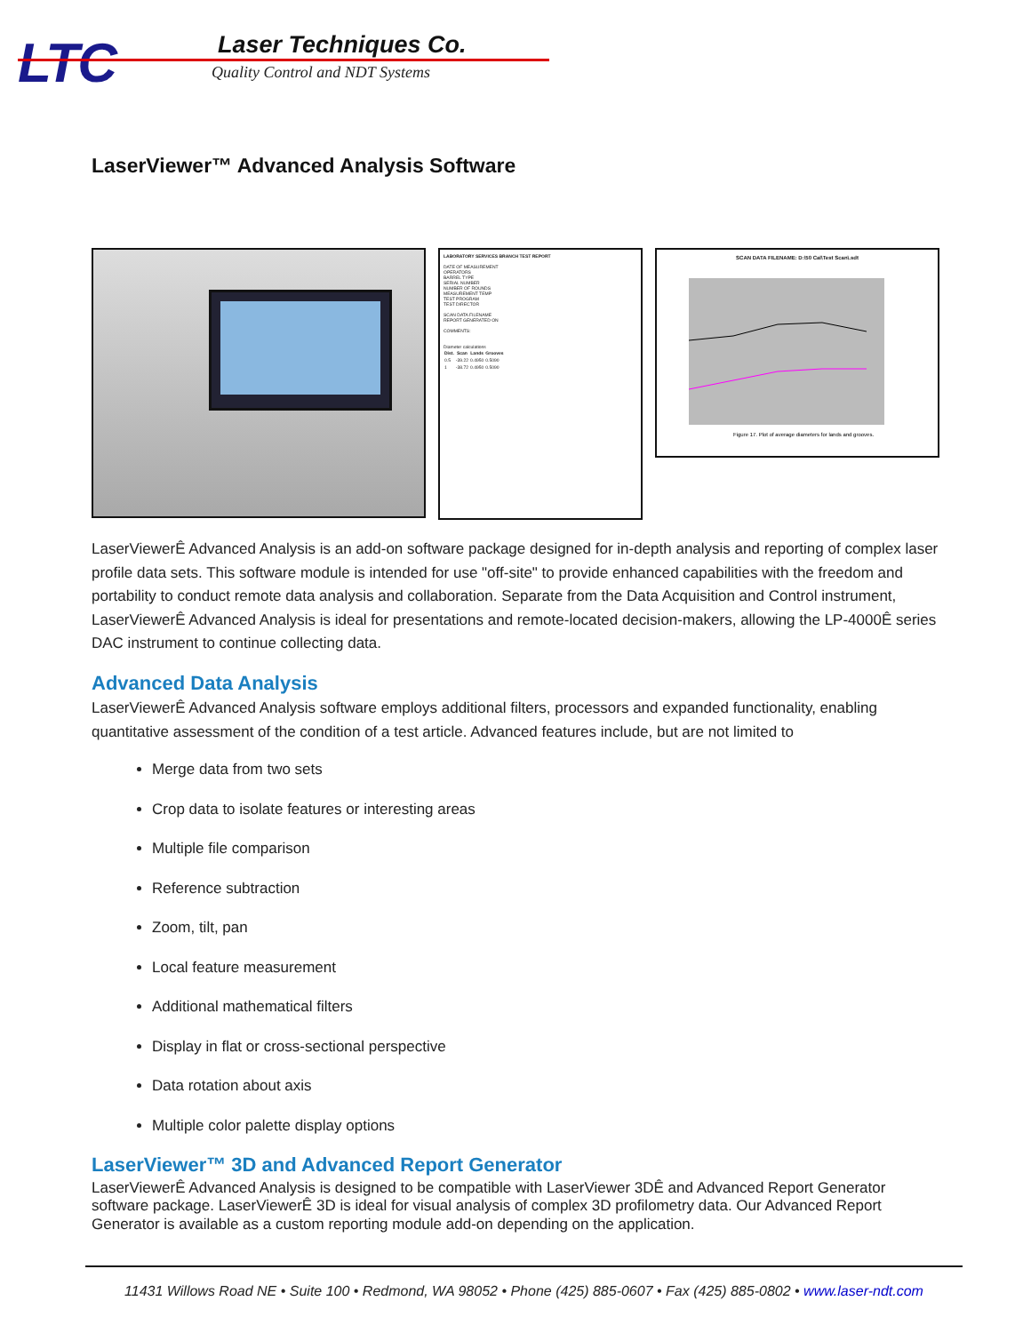LTC Laser Techniques Co.
Quality Control and NDT Systems
LaserViewer™ Advanced Analysis Software
LABORATORY SERVICES BRANCH TEST REPORT
DATE OF MEASUREMENT
OPERATORS
BARREL TYPE
SERIAL NUMBER
NUMBER OF ROUNDS
MEASUREMENT TEMP
TEST PROGRAM
TEST DIRECTOR
SCAN DATA FILENAME
REPORT GENERATED ON
COMMENTS:
Diameter calculations
| Dist. | Scan | Lands | Grooves |
| --- | --- | --- | --- |
| 0.5 | -39.22 | 0.4950 | 0.5090 |
| 1 | -38.72 | 0.4950 | 0.5090 |
SCAN DATA FILENAME: D:\50 Cal\Test Scan\.sdt
Figure 17. Plot of average diameters for lands and grooves.
LaserViewerÊ Advanced Analysis is an add-on software package designed for in-depth analysis and reporting of complex laser profile data sets. This software module is intended for use "off-site" to provide enhanced capabilities with the freedom and portability to conduct remote data analysis and collaboration. Separate from the Data Acquisition and Control instrument, LaserViewerÊ Advanced Analysis is ideal for presentations and remote-located decision-makers, allowing the LP-4000Ê series DAC instrument to continue collecting data.
Advanced Data Analysis
LaserViewerÊ Advanced Analysis software employs additional filters, processors and expanded functionality, enabling quantitative assessment of the condition of a test article. Advanced features include, but are not limited to
Merge data from two sets
Crop data to isolate features or interesting areas
Multiple file comparison
Reference subtraction
Zoom, tilt, pan
Local feature measurement
Additional mathematical filters
Display in flat or cross-sectional perspective
Data rotation about axis
Multiple color palette display options
LaserViewer™ 3D and Advanced Report Generator
LaserViewerÊ Advanced Analysis is designed to be compatible with LaserViewer 3DÊ and Advanced Report Generator software package. LaserViewerÊ 3D is ideal for visual analysis of complex 3D profilometry data. Our Advanced Report Generator is available as a custom reporting module add-on depending on the application.
11431 Willows Road NE • Suite 100 • Redmond, WA 98052 • Phone (425) 885-0607 • Fax (425) 885-0802 • www.laser-ndt.com